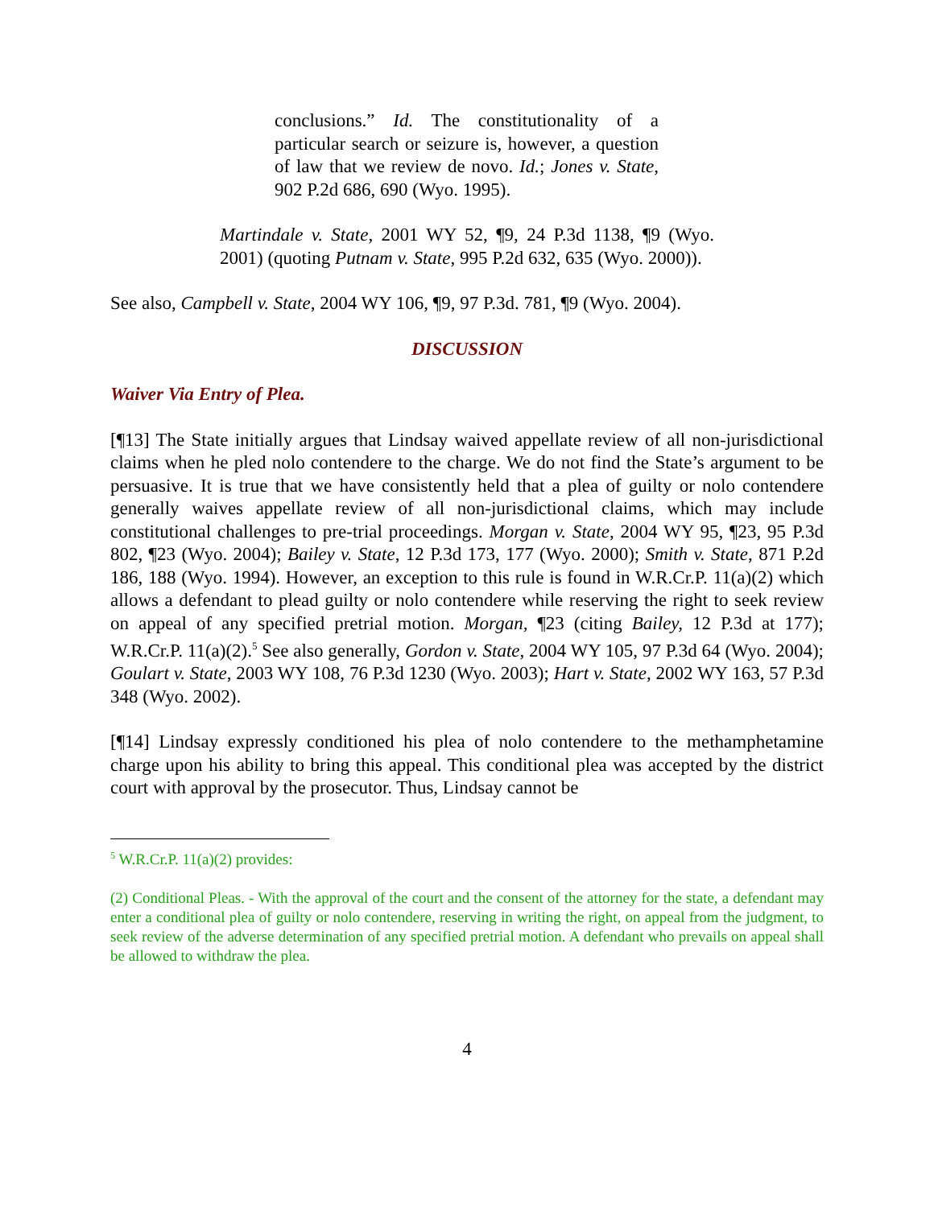conclusions.” Id. The constitutionality of a particular search or seizure is, however, a question of law that we review de novo. Id.; Jones v. State, 902 P.2d 686, 690 (Wyo. 1995).
Martindale v. State, 2001 WY 52, ¶9, 24 P.3d 1138, ¶9 (Wyo. 2001) (quoting Putnam v. State, 995 P.2d 632, 635 (Wyo. 2000)).
See also, Campbell v. State, 2004 WY 106, ¶9, 97 P.3d. 781, ¶9 (Wyo. 2004).
DISCUSSION
Waiver Via Entry of Plea.
[¶13] The State initially argues that Lindsay waived appellate review of all non-jurisdictional claims when he pled nolo contendere to the charge. We do not find the State’s argument to be persuasive. It is true that we have consistently held that a plea of guilty or nolo contendere generally waives appellate review of all non-jurisdictional claims, which may include constitutional challenges to pre-trial proceedings. Morgan v. State, 2004 WY 95, ¶23, 95 P.3d 802, ¶23 (Wyo. 2004); Bailey v. State, 12 P.3d 173, 177 (Wyo. 2000); Smith v. State, 871 P.2d 186, 188 (Wyo. 1994). However, an exception to this rule is found in W.R.Cr.P. 11(a)(2) which allows a defendant to plead guilty or nolo contendere while reserving the right to seek review on appeal of any specified pretrial motion. Morgan, ¶23 (citing Bailey, 12 P.3d at 177); W.R.Cr.P. 11(a)(2).<sup>5</sup> See also generally, Gordon v. State, 2004 WY 105, 97 P.3d 64 (Wyo. 2004); Goulart v. State, 2003 WY 108, 76 P.3d 1230 (Wyo. 2003); Hart v. State, 2002 WY 163, 57 P.3d 348 (Wyo. 2002).
[¶14] Lindsay expressly conditioned his plea of nolo contendere to the methamphetamine charge upon his ability to bring this appeal. This conditional plea was accepted by the district court with approval by the prosecutor. Thus, Lindsay cannot be
<sup>5</sup> W.R.Cr.P. 11(a)(2) provides:
(2) Conditional Pleas. - With the approval of the court and the consent of the attorney for the state, a defendant may enter a conditional plea of guilty or nolo contendere, reserving in writing the right, on appeal from the judgment, to seek review of the adverse determination of any specified pretrial motion. A defendant who prevails on appeal shall be allowed to withdraw the plea.
4